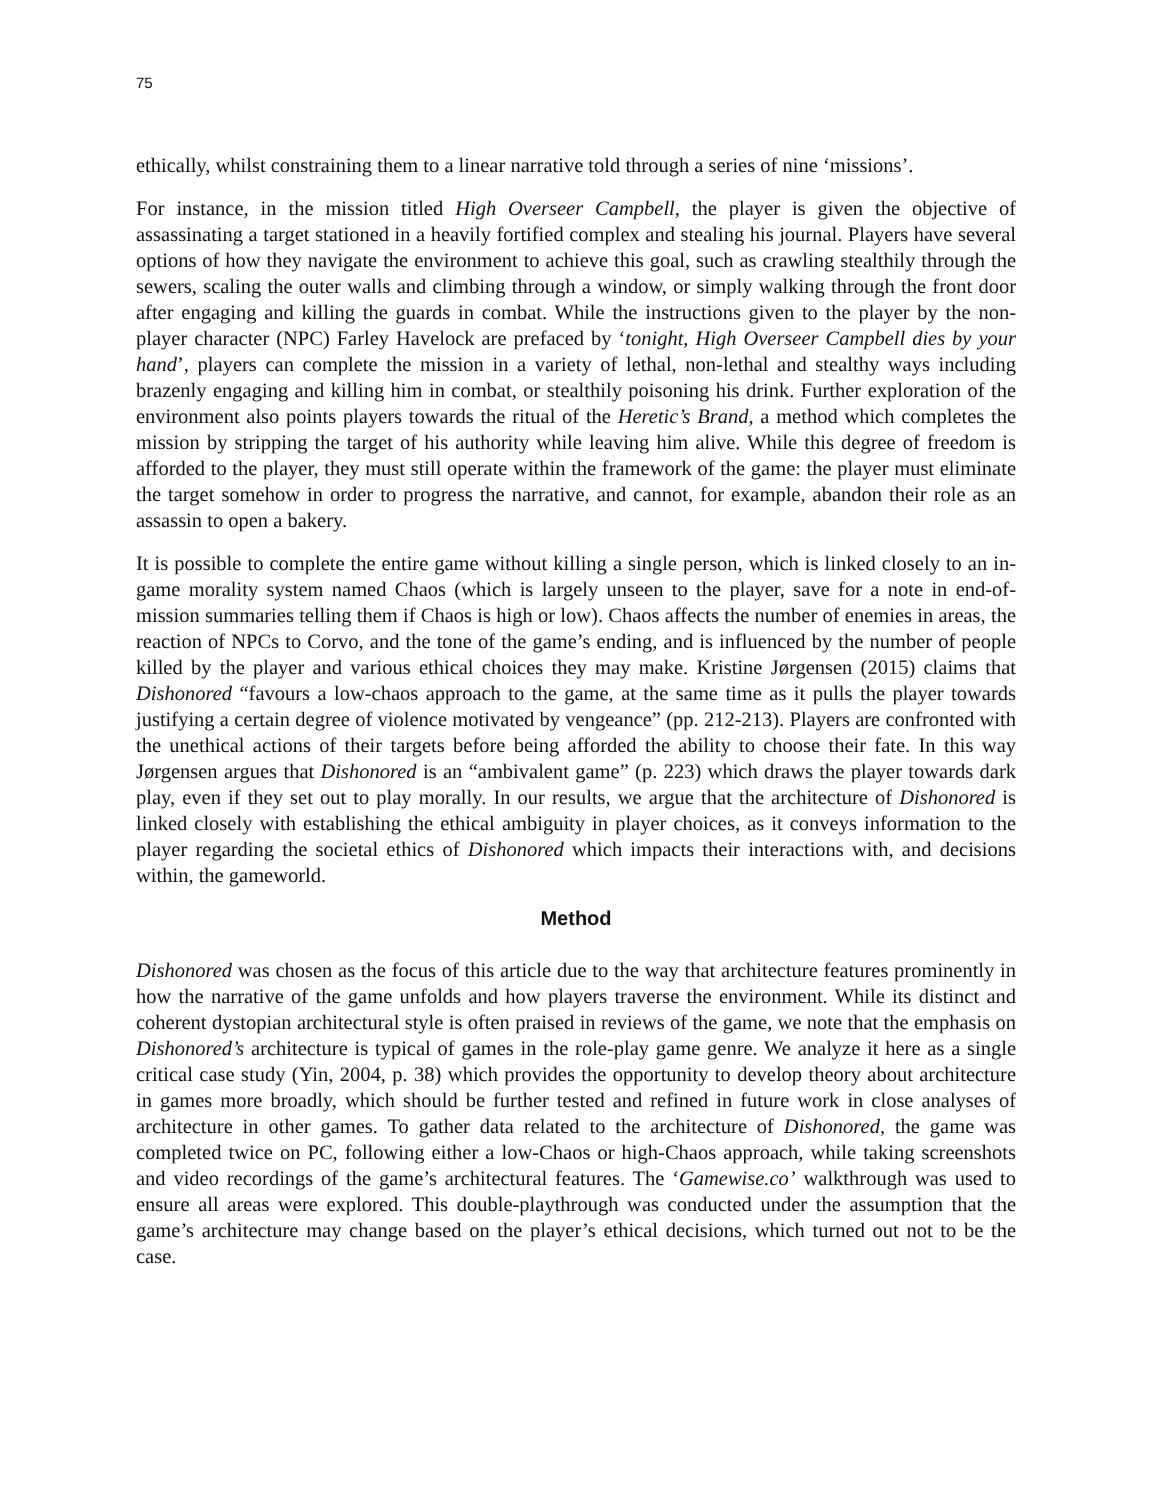75
ethically, whilst constraining them to a linear narrative told through a series of nine ‘missions’.
For instance, in the mission titled High Overseer Campbell, the player is given the objective of assassinating a target stationed in a heavily fortified complex and stealing his journal. Players have several options of how they navigate the environment to achieve this goal, such as crawling stealthily through the sewers, scaling the outer walls and climbing through a window, or simply walking through the front door after engaging and killing the guards in combat. While the instructions given to the player by the non-player character (NPC) Farley Havelock are prefaced by ‘tonight, High Overseer Campbell dies by your hand’, players can complete the mission in a variety of lethal, non-lethal and stealthy ways including brazenly engaging and killing him in combat, or stealthily poisoning his drink. Further exploration of the environment also points players towards the ritual of the Heretic’s Brand, a method which completes the mission by stripping the target of his authority while leaving him alive. While this degree of freedom is afforded to the player, they must still operate within the framework of the game: the player must eliminate the target somehow in order to progress the narrative, and cannot, for example, abandon their role as an assassin to open a bakery.
It is possible to complete the entire game without killing a single person, which is linked closely to an in-game morality system named Chaos (which is largely unseen to the player, save for a note in end-of-mission summaries telling them if Chaos is high or low). Chaos affects the number of enemies in areas, the reaction of NPCs to Corvo, and the tone of the game’s ending, and is influenced by the number of people killed by the player and various ethical choices they may make. Kristine Jørgensen (2015) claims that Dishonored “favours a low-chaos approach to the game, at the same time as it pulls the player towards justifying a certain degree of violence motivated by vengeance” (pp. 212-213). Players are confronted with the unethical actions of their targets before being afforded the ability to choose their fate. In this way Jørgensen argues that Dishonored is an “ambivalent game” (p. 223) which draws the player towards dark play, even if they set out to play morally. In our results, we argue that the architecture of Dishonored is linked closely with establishing the ethical ambiguity in player choices, as it conveys information to the player regarding the societal ethics of Dishonored which impacts their interactions with, and decisions within, the gameworld.
Method
Dishonored was chosen as the focus of this article due to the way that architecture features prominently in how the narrative of the game unfolds and how players traverse the environment. While its distinct and coherent dystopian architectural style is often praised in reviews of the game, we note that the emphasis on Dishonored’s architecture is typical of games in the role-play game genre. We analyze it here as a single critical case study (Yin, 2004, p. 38) which provides the opportunity to develop theory about architecture in games more broadly, which should be further tested and refined in future work in close analyses of architecture in other games. To gather data related to the architecture of Dishonored, the game was completed twice on PC, following either a low-Chaos or high-Chaos approach, while taking screenshots and video recordings of the game’s architectural features. The ‘Gamewise.co’ walkthrough was used to ensure all areas were explored. This double-playthrough was conducted under the assumption that the game’s architecture may change based on the player’s ethical decisions, which turned out not to be the case.